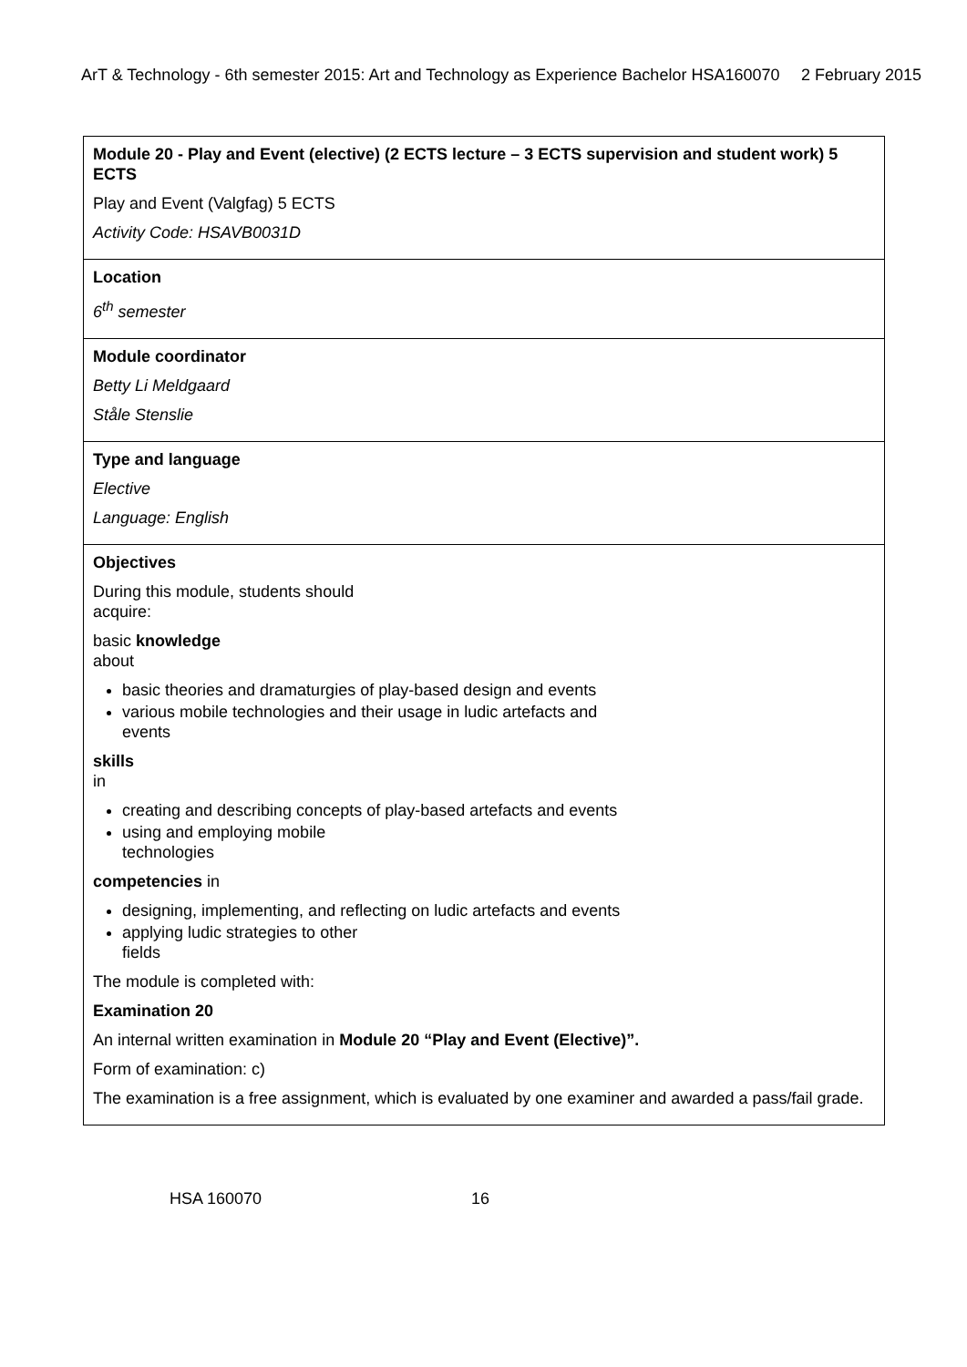ArT & Technology - 6th semester 2015: Art and Technology as Experience Bachelor HSA160070 2 February 2015
| Module 20 - Play and Event (elective) (2 ECTS lecture – 3 ECTS supervision and student work) 5 ECTS Play and Event (Valgfag) 5 ECTS Activity Code: HSAVB0031D |
| Location 6<sup>th</sup> semester |
| Module coordinator Betty Li Meldgaard Ståle Stenslie |
| Type and language Elective Language: English |
| Objectives During this module, students should acquire: basic knowledge about basic theories and dramaturgies of play-based design and events various mobile technologies and their usage in ludic artefacts and events skills in creating and describing concepts of play-based artefacts and events using and employing mobile technologies competencies in designing, implementing, and reflecting on ludic artefacts and events applying ludic strategies to other fields The module is completed with: Examination 20 An internal written examination in Module 20 “Play and Event (Elective)”. Form of examination: c) The examination is a free assignment, which is evaluated by one examiner and awarded a pass/fail grade. |
HSA 160070 16